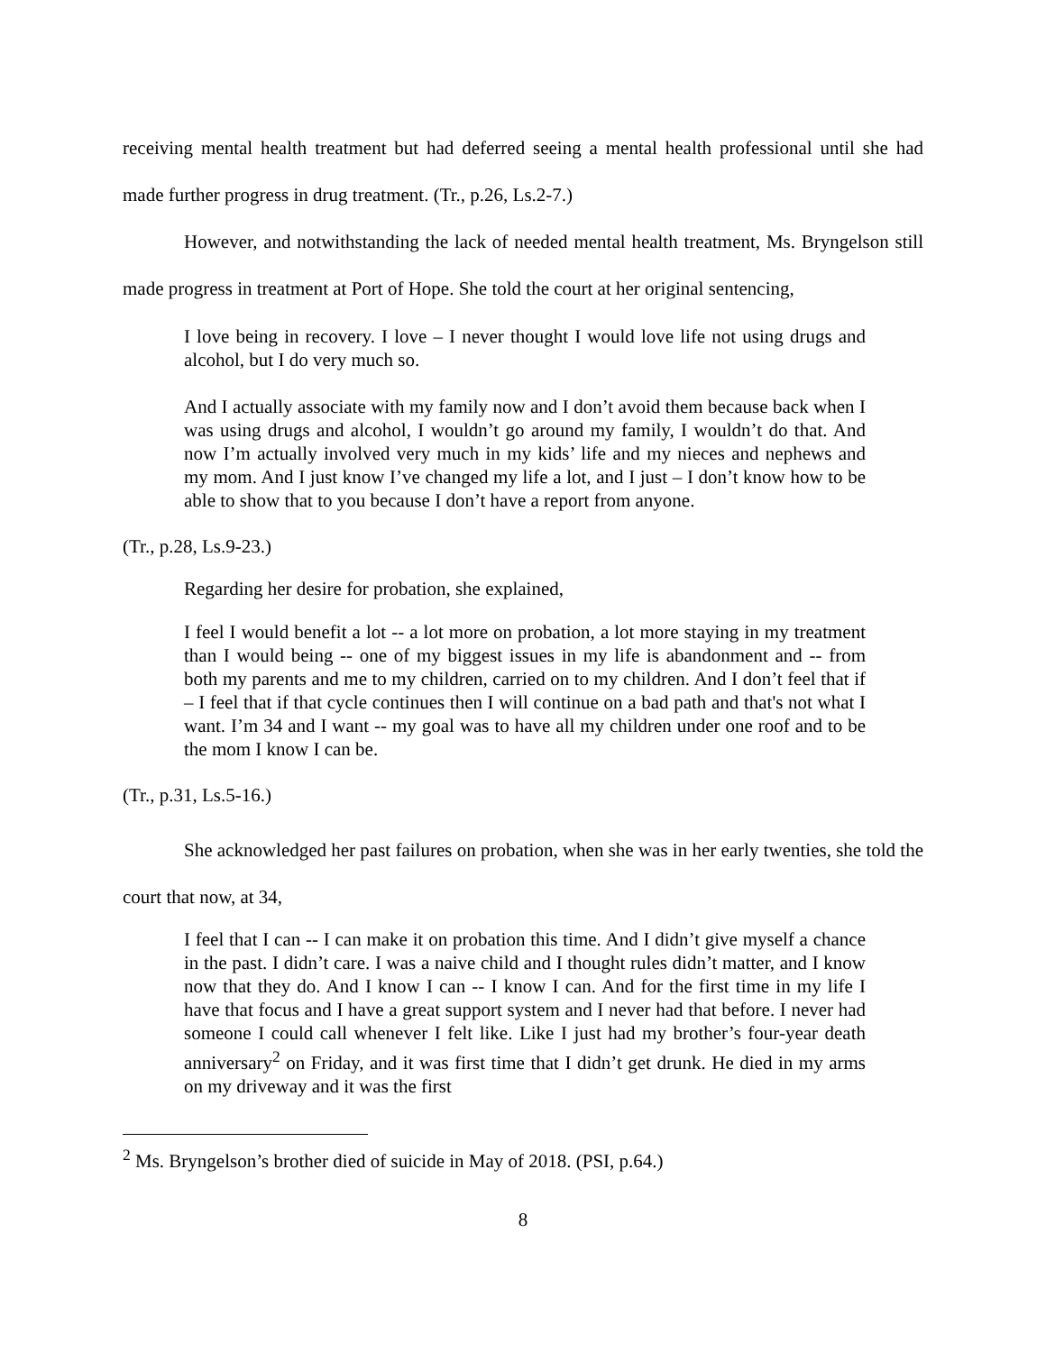receiving mental health treatment but had deferred seeing a mental health professional until she had made further progress in drug treatment. (Tr., p.26, Ls.2-7.)
However, and notwithstanding the lack of needed mental health treatment, Ms. Bryngelson still made progress in treatment at Port of Hope. She told the court at her original sentencing,
I love being in recovery. I love – I never thought I would love life not using drugs and alcohol, but I do very much so.
And I actually associate with my family now and I don’t avoid them because back when I was using drugs and alcohol, I wouldn’t go around my family, I wouldn’t do that. And now I’m actually involved very much in my kids’ life and my nieces and nephews and my mom. And I just know I’ve changed my life a lot, and I just – I don’t know how to be able to show that to you because I don’t have a report from anyone.
(Tr., p.28, Ls.9-23.)
Regarding her desire for probation, she explained,
I feel I would benefit a lot -- a lot more on probation, a lot more staying in my treatment than I would being -- one of my biggest issues in my life is abandonment and -- from both my parents and me to my children, carried on to my children. And I don’t feel that if – I feel that if that cycle continues then I will continue on a bad path and that's not what I want. I’m 34 and I want -- my goal was to have all my children under one roof and to be the mom I know I can be.
(Tr., p.31, Ls.5-16.)
She acknowledged her past failures on probation, when she was in her early twenties, she told the court that now, at 34,
I feel that I can -- I can make it on probation this time. And I didn’t give myself a chance in the past. I didn’t care. I was a naive child and I thought rules didn’t matter, and I know now that they do. And I know I can -- I know I can. And for the first time in my life I have that focus and I have a great support system and I never had that before. I never had someone I could call whenever I felt like. Like I just had my brother’s four-year death anniversary<sup>2</sup> on Friday, and it was first time that I didn’t get drunk. He died in my arms on my driveway and it was the first
<sup>2</sup> Ms. Bryngelson’s brother died of suicide in May of 2018. (PSI, p.64.)
8